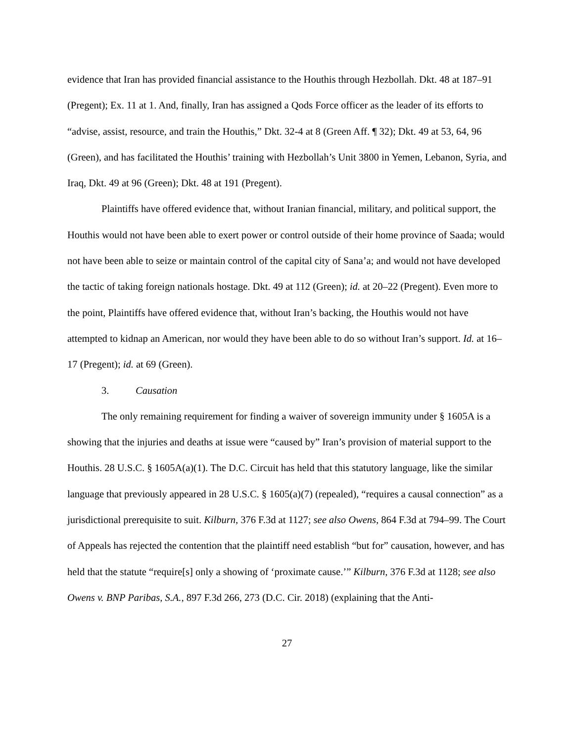evidence that Iran has provided financial assistance to the Houthis through Hezbollah. Dkt. 48 at 187–91 (Pregent); Ex. 11 at 1. And, finally, Iran has assigned a Qods Force officer as the leader of its efforts to “advise, assist, resource, and train the Houthis,” Dkt. 32-4 at 8 (Green Aff. ¶ 32); Dkt. 49 at 53, 64, 96 (Green), and has facilitated the Houthis’ training with Hezbollah’s Unit 3800 in Yemen, Lebanon, Syria, and Iraq, Dkt. 49 at 96 (Green); Dkt. 48 at 191 (Pregent).
Plaintiffs have offered evidence that, without Iranian financial, military, and political support, the Houthis would not have been able to exert power or control outside of their home province of Saada; would not have been able to seize or maintain control of the capital city of Sana’a; and would not have developed the tactic of taking foreign nationals hostage. Dkt. 49 at 112 (Green); id. at 20–22 (Pregent). Even more to the point, Plaintiffs have offered evidence that, without Iran’s backing, the Houthis would not have attempted to kidnap an American, nor would they have been able to do so without Iran’s support. Id. at 16–17 (Pregent); id. at 69 (Green).
3. Causation
The only remaining requirement for finding a waiver of sovereign immunity under § 1605A is a showing that the injuries and deaths at issue were “caused by” Iran’s provision of material support to the Houthis. 28 U.S.C. § 1605A(a)(1). The D.C. Circuit has held that this statutory language, like the similar language that previously appeared in 28 U.S.C. § 1605(a)(7) (repealed), “requires a causal connection” as a jurisdictional prerequisite to suit. Kilburn, 376 F.3d at 1127; see also Owens, 864 F.3d at 794–99. The Court of Appeals has rejected the contention that the plaintiff need establish “but for” causation, however, and has held that the statute “require[s] only a showing of ‘proximate cause.’” Kilburn, 376 F.3d at 1128; see also Owens v. BNP Paribas, S.A., 897 F.3d 266, 273 (D.C. Cir. 2018) (explaining that the Anti-
27